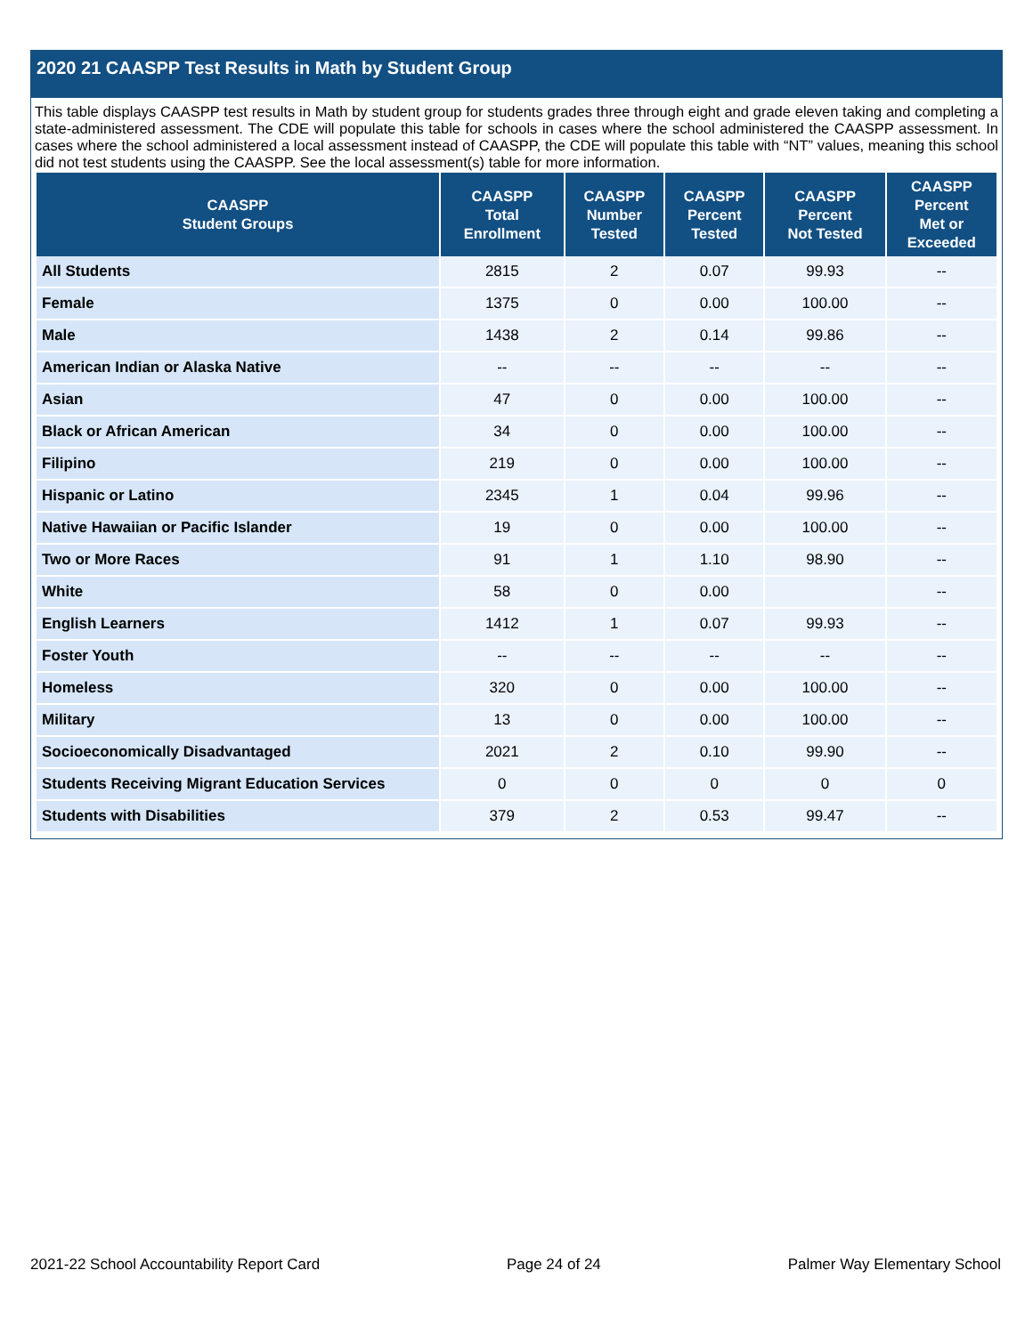2020 21 CAASPP Test Results in Math by Student Group
This table displays CAASPP test results in Math by student group for students grades three through eight and grade eleven taking and completing a state-administered assessment. The CDE will populate this table for schools in cases where the school administered the CAASPP assessment. In cases where the school administered a local assessment instead of CAASPP, the CDE will populate this table with “NT” values, meaning this school did not test students using the CAASPP. See the local assessment(s) table for more information.
| CAASPP Student Groups | CAASPP Total Enrollment | CAASPP Number Tested | CAASPP Percent Tested | CAASPP Percent Not Tested | CAASPP Percent Met or Exceeded |
| --- | --- | --- | --- | --- | --- |
| All Students | 2815 | 2 | 0.07 | 99.93 | -- |
| Female | 1375 | 0 | 0.00 | 100.00 | -- |
| Male | 1438 | 2 | 0.14 | 99.86 | -- |
| American Indian or Alaska Native | -- | -- | -- | -- | -- |
| Asian | 47 | 0 | 0.00 | 100.00 | -- |
| Black or African American | 34 | 0 | 0.00 | 100.00 | -- |
| Filipino | 219 | 0 | 0.00 | 100.00 | -- |
| Hispanic or Latino | 2345 | 1 | 0.04 | 99.96 | -- |
| Native Hawaiian or Pacific Islander | 19 | 0 | 0.00 | 100.00 | -- |
| Two or More Races | 91 | 1 | 1.10 | 98.90 | -- |
| White | 58 | 0 | 0.00 | | -- |
| English Learners | 1412 | 1 | 0.07 | 99.93 | -- |
| Foster Youth | -- | -- | -- | -- | -- |
| Homeless | 320 | 0 | 0.00 | 100.00 | -- |
| Military | 13 | 0 | 0.00 | 100.00 | -- |
| Socioeconomically Disadvantaged | 2021 | 2 | 0.10 | 99.90 | -- |
| Students Receiving Migrant Education Services | 0 | 0 | 0 | 0 | 0 |
| Students with Disabilities | 379 | 2 | 0.53 | 99.47 | -- |
2021-22 School Accountability Report Card Page 24 of 24 Palmer Way Elementary School